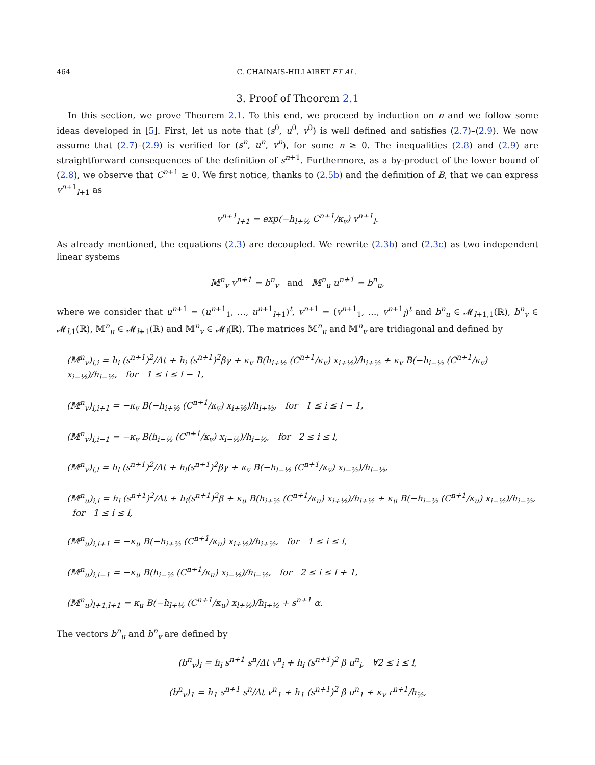464 C. CHAINAIS-HILLAIRET ET AL.
3. Proof of Theorem 2.1
In this section, we prove Theorem 2.1. To this end, we proceed by induction on n and we follow some ideas developed in [5]. First, let us note that (s<sup>0</sup>, u<sup>0</sup>, v<sup>0</sup>) is well defined and satisfies (2.7)–(2.9). We now assume that (2.7)–(2.9) is verified for (s<sup>n</sup>, u<sup>n</sup>, v<sup>n</sup>), for some n ≥ 0. The inequalities (2.8) and (2.9) are straightforward consequences of the definition of s<sup>n+1</sup>. Furthermore, as a by-product of the lower bound of (2.8), we observe that C<sup>n+1</sup> ≥ 0. We first notice, thanks to (2.5b) and the definition of B, that we can express v<sup>n+1</sup><sub>l+1</sub> as
v<sup>n+1</sup><sub>l+1</sub> = exp(−h<sub>l+½</sub> C<sup>n+1</sup>/κ<sub>v</sub>) v<sup>n+1</sup><sub>l</sub>.
As already mentioned, the equations (2.3) are decoupled. We rewrite (2.3b) and (2.3c) as two independent linear systems
𝕄<sup>n</sup><sub>v</sub> v<sup>n+1</sup> = b<sup>n</sup><sub>v</sub> and 𝕄<sup>n</sup><sub>u</sub> u<sup>n+1</sup> = b<sup>n</sup><sub>u</sub>,
where we consider that u<sup>n+1</sup> = (u<sup>n+1</sup><sub>1</sub>, …, u<sup>n+1</sup><sub>l+1</sub>)<sup>t</sup>, v<sup>n+1</sup> = (v<sup>n+1</sup><sub>1</sub>, …, v<sup>n+1</sup><sub>l</sub>)<sup>t</sup> and b<sup>n</sup><sub>u</sub> ∈ 𝓜<sub>l+1,1</sub>(ℝ), b<sup>n</sup><sub>v</sub> ∈ 𝓜<sub>l,1</sub>(ℝ), 𝕄<sup>n</sup><sub>u</sub> ∈ 𝓜<sub>l+1</sub>(ℝ) and 𝕄<sup>n</sup><sub>v</sub> ∈ 𝓜<sub>l</sub>(ℝ). The matrices 𝕄<sup>n</sup><sub>u</sub> and 𝕄<sup>n</sup><sub>v</sub> are tridiagonal and defined by
(𝕄<sup>n</sup><sub>v</sub>)<sub>i,i</sub> = h<sub>i</sub> (s<sup>n+1</sup>)<sup>2</sup>/Δt + h<sub>i</sub> (s<sup>n+1</sup>)<sup>2</sup>βγ + κ<sub>v</sub> B(h<sub>i+½</sub> (C<sup>n+1</sup>/κ<sub>v</sub>) x<sub>i+½</sub>)/h<sub>i+½</sub> + κ<sub>v</sub> B(−h<sub>i−½</sub> (C<sup>n+1</sup>/κ<sub>v</sub>) x<sub>i−½</sub>)/h<sub>i−½</sub>, for 1 ≤ i ≤ l − 1,
(𝕄<sup>n</sup><sub>v</sub>)<sub>i,i+1</sub> = −κ<sub>v</sub> B(−h<sub>i+½</sub> (C<sup>n+1</sup>/κ<sub>v</sub>) x<sub>i+½</sub>)/h<sub>i+½</sub>, for 1 ≤ i ≤ l − 1,
(𝕄<sup>n</sup><sub>v</sub>)<sub>i,i−1</sub> = −κ<sub>v</sub> B(h<sub>i−½</sub> (C<sup>n+1</sup>/κ<sub>v</sub>) x<sub>i−½</sub>)/h<sub>i−½</sub>, for 2 ≤ i ≤ l,
(𝕄<sup>n</sup><sub>v</sub>)<sub>l,l</sub> = h<sub>l</sub> (s<sup>n+1</sup>)<sup>2</sup>/Δt + h<sub>l</sub>(s<sup>n+1</sup>)<sup>2</sup>βγ + κ<sub>v</sub> B(−h<sub>l−½</sub> (C<sup>n+1</sup>/κ<sub>v</sub>) x<sub>l−½</sub>)/h<sub>l−½</sub>,
(𝕄<sup>n</sup><sub>u</sub>)<sub>i,i</sub> = h<sub>i</sub> (s<sup>n+1</sup>)<sup>2</sup>/Δt + h<sub>i</sub>(s<sup>n+1</sup>)<sup>2</sup>β + κ<sub>u</sub> B(h<sub>i+½</sub> (C<sup>n+1</sup>/κ<sub>u</sub>) x<sub>i+½</sub>)/h<sub>i+½</sub> + κ<sub>u</sub> B(−h<sub>i−½</sub> (C<sup>n+1</sup>/κ<sub>u</sub>) x<sub>i−½</sub>)/h<sub>i−½</sub>, for 1 ≤ i ≤ l,
(𝕄<sup>n</sup><sub>u</sub>)<sub>i,i+1</sub> = −κ<sub>u</sub> B(−h<sub>i+½</sub> (C<sup>n+1</sup>/κ<sub>u</sub>) x<sub>i+½</sub>)/h<sub>i+½</sub>, for 1 ≤ i ≤ l,
(𝕄<sup>n</sup><sub>u</sub>)<sub>i,i−1</sub> = −κ<sub>u</sub> B(h<sub>i−½</sub> (C<sup>n+1</sup>/κ<sub>u</sub>) x<sub>i−½</sub>)/h<sub>i−½</sub>, for 2 ≤ i ≤ l + 1,
(𝕄<sup>n</sup><sub>u</sub>)<sub>l+1,l+1</sub> = κ<sub>u</sub> B(−h<sub>l+½</sub> (C<sup>n+1</sup>/κ<sub>u</sub>) x<sub>l+½</sub>)/h<sub>l+½</sub> + s<sup>n+1</sup> α.
The vectors b<sup>n</sup><sub>u</sub> and b<sup>n</sup><sub>v</sub> are defined by
(b<sup>n</sup><sub>v</sub>)<sub>i</sub> = h<sub>i</sub> s<sup>n+1</sup> s<sup>n</sup>/Δt v<sup>n</sup><sub>i</sub> + h<sub>i</sub> (s<sup>n+1</sup>)<sup>2</sup> β u<sup>n</sup><sub>i</sub>, ∀2 ≤ i ≤ l,
(b<sup>n</sup><sub>v</sub>)<sub>1</sub> = h<sub>1</sub> s<sup>n+1</sup> s<sup>n</sup>/Δt v<sup>n</sup><sub>1</sub> + h<sub>1</sub> (s<sup>n+1</sup>)<sup>2</sup> β u<sup>n</sup><sub>1</sub> + κ<sub>v</sub> r<sup>n+1</sup>/h<sub>½</sub>,